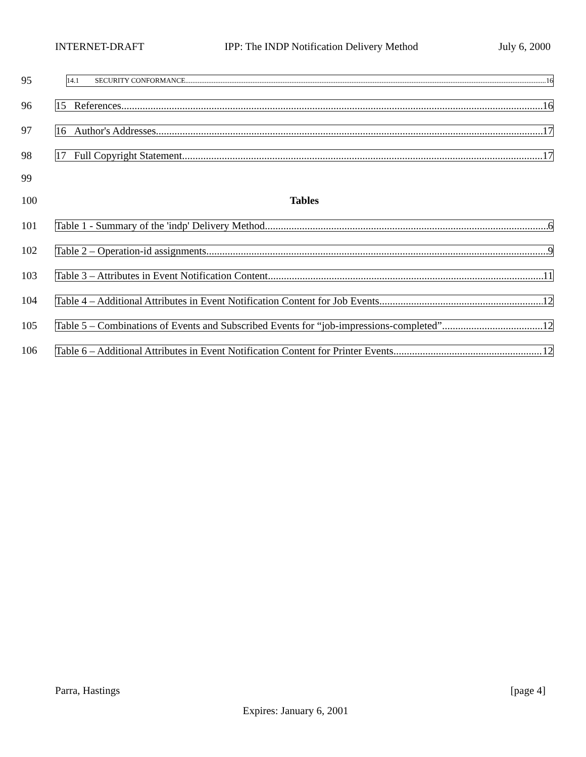INTERNET-DRAFT IPP: The INDP Notification Delivery Method July 6, 2000
95
14.1 SECURITY CONFORMANCE 16
96
15 References 16
97
16 Author's Addresses 17
98
17 Full Copyright Statement 17
99
100 Tables
101
Table 1 - Summary of the 'indp' Delivery Method 6
102
Table 2 – Operation-id assignments 9
103
Table 3 – Attributes in Event Notification Content 11
104
Table 4 – Additional Attributes in Event Notification Content for Job Events 12
105
Table 5 – Combinations of Events and Subscribed Events for “job-impressions-completed” 12
106
Table 6 – Additional Attributes in Event Notification Content for Printer Events 12
Parra, Hastings [page 4]
Expires: January 6, 2001